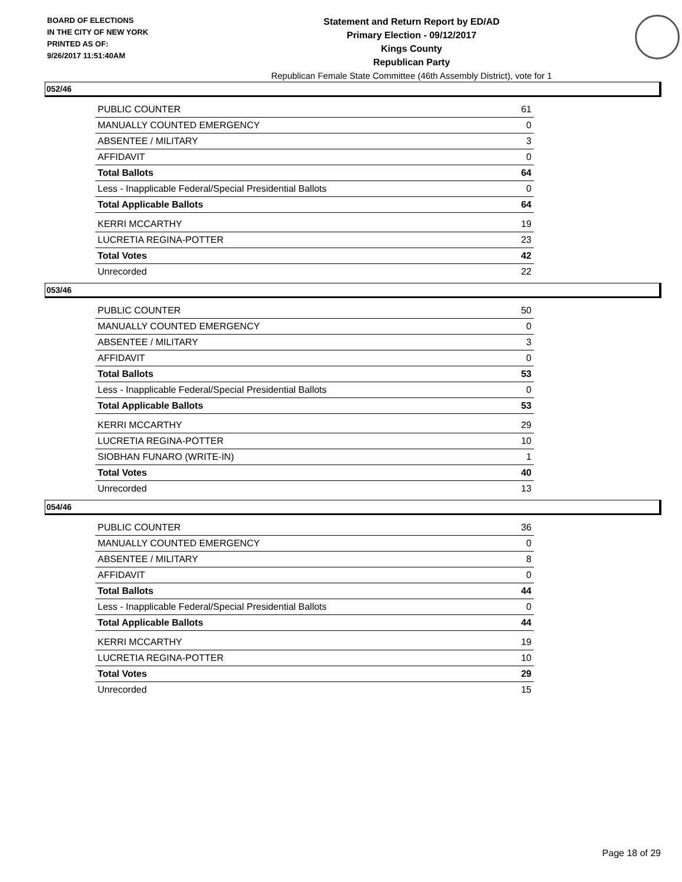BOARD OF ELECTIONS
IN THE CITY OF NEW YORK
PRINTED AS OF:
9/26/2017 11:51:40AM
Statement and Return Report by ED/AD
Primary Election - 09/12/2017
Kings County
Republican Party
Republican Female State Committee (46th Assembly District), vote for 1
052/46
| PUBLIC COUNTER | 61 |
| MANUALLY COUNTED EMERGENCY | 0 |
| ABSENTEE / MILITARY | 3 |
| AFFIDAVIT | 0 |
| Total Ballots | 64 |
| Less - Inapplicable Federal/Special Presidential Ballots | 0 |
| Total Applicable Ballots | 64 |
| KERRI MCCARTHY | 19 |
| LUCRETIA REGINA-POTTER | 23 |
| Total Votes | 42 |
| Unrecorded | 22 |
053/46
| PUBLIC COUNTER | 50 |
| MANUALLY COUNTED EMERGENCY | 0 |
| ABSENTEE / MILITARY | 3 |
| AFFIDAVIT | 0 |
| Total Ballots | 53 |
| Less - Inapplicable Federal/Special Presidential Ballots | 0 |
| Total Applicable Ballots | 53 |
| KERRI MCCARTHY | 29 |
| LUCRETIA REGINA-POTTER | 10 |
| SIOBHAN FUNARO (WRITE-IN) | 1 |
| Total Votes | 40 |
| Unrecorded | 13 |
054/46
| PUBLIC COUNTER | 36 |
| MANUALLY COUNTED EMERGENCY | 0 |
| ABSENTEE / MILITARY | 8 |
| AFFIDAVIT | 0 |
| Total Ballots | 44 |
| Less - Inapplicable Federal/Special Presidential Ballots | 0 |
| Total Applicable Ballots | 44 |
| KERRI MCCARTHY | 19 |
| LUCRETIA REGINA-POTTER | 10 |
| Total Votes | 29 |
| Unrecorded | 15 |
Page 18 of 29